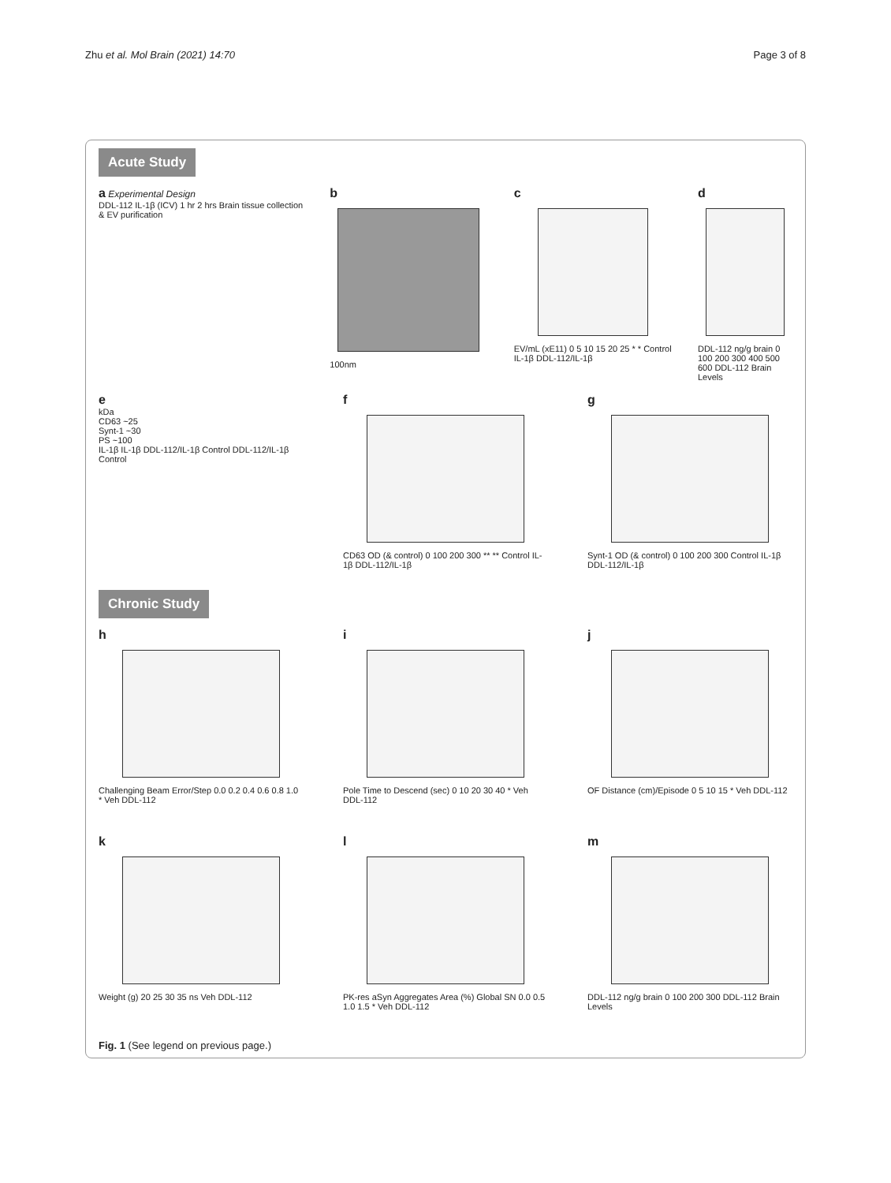Zhu et al. Mol Brain (2021) 14:70 Page 3 of 8
Acute Study
a Experimental Design
DDL-112 IL-1β (ICV) 1 hr 2 hrs Brain tissue collection & EV purification
b
100nm
c
EV/mL (xE11) 0 5 10 15 20 25 * * Control IL-1β DDL-112/IL-1β
d
DDL-112 ng/g brain 0 100 200 300 400 500 600 DDL-112 Brain Levels
e
kDa
CD63 ~25
Synt-1 ~30
PS ~100
IL-1β IL-1β DDL-112/IL-1β Control DDL-112/IL-1β Control
f
CD63 OD (& control) 0 100 200 300 ** ** Control IL-1β DDL-112/IL-1β
g
Synt-1 OD (& control) 0 100 200 300 Control IL-1β DDL-112/IL-1β
Chronic Study
h
Challenging Beam Error/Step 0.0 0.2 0.4 0.6 0.8 1.0 * Veh DDL-112
i
Pole Time to Descend (sec) 0 10 20 30 40 * Veh DDL-112
j
OF Distance (cm)/Episode 0 5 10 15 * Veh DDL-112
k
Weight (g) 20 25 30 35 ns Veh DDL-112
l
PK-res aSyn Aggregates Area (%) Global SN 0.0 0.5 1.0 1.5 * Veh DDL-112
m
DDL-112 ng/g brain 0 100 200 300 DDL-112 Brain Levels
Fig. 1 (See legend on previous page.)